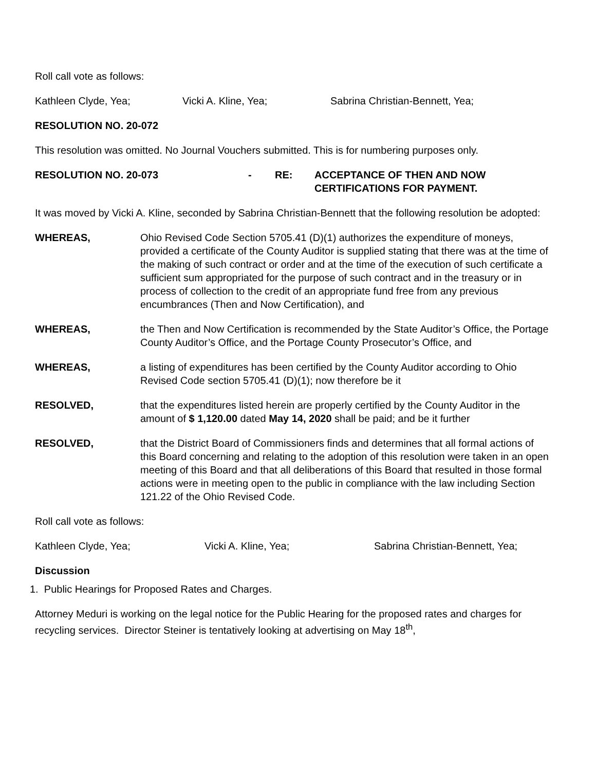Roll call vote as follows:
Kathleen Clyde, Yea; Vicki A. Kline, Yea; Sabrina Christian-Bennett, Yea;
RESOLUTION NO. 20-072
This resolution was omitted. No Journal Vouchers submitted. This is for numbering purposes only.
RESOLUTION NO. 20-073 - RE: ACCEPTANCE OF THEN AND NOW
CERTIFICATIONS FOR PAYMENT.
It was moved by Vicki A. Kline, seconded by Sabrina Christian-Bennett that the following resolution be adopted:
WHEREAS, Ohio Revised Code Section 5705.41 (D)(1) authorizes the expenditure of moneys, provided a certificate of the County Auditor is supplied stating that there was at the time of the making of such contract or order and at the time of the execution of such certificate a sufficient sum appropriated for the purpose of such contract and in the treasury or in process of collection to the credit of an appropriate fund free from any previous encumbrances (Then and Now Certification), and
WHEREAS, the Then and Now Certification is recommended by the State Auditor’s Office, the Portage County Auditor’s Office, and the Portage County Prosecutor’s Office, and
WHEREAS, a listing of expenditures has been certified by the County Auditor according to Ohio Revised Code section 5705.41 (D)(1); now therefore be it
RESOLVED, that the expenditures listed herein are properly certified by the County Auditor in the amount of $ 1,120.00 dated May 14, 2020 shall be paid; and be it further
RESOLVED, that the District Board of Commissioners finds and determines that all formal actions of this Board concerning and relating to the adoption of this resolution were taken in an open meeting of this Board and that all deliberations of this Board that resulted in those formal actions were in meeting open to the public in compliance with the law including Section 121.22 of the Ohio Revised Code.
Roll call vote as follows:
Kathleen Clyde, Yea; Vicki A. Kline, Yea; Sabrina Christian-Bennett, Yea;
Discussion
1. Public Hearings for Proposed Rates and Charges.
Attorney Meduri is working on the legal notice for the Public Hearing for the proposed rates and charges for recycling services. Director Steiner is tentatively looking at advertising on May 18<sup>th</sup>,